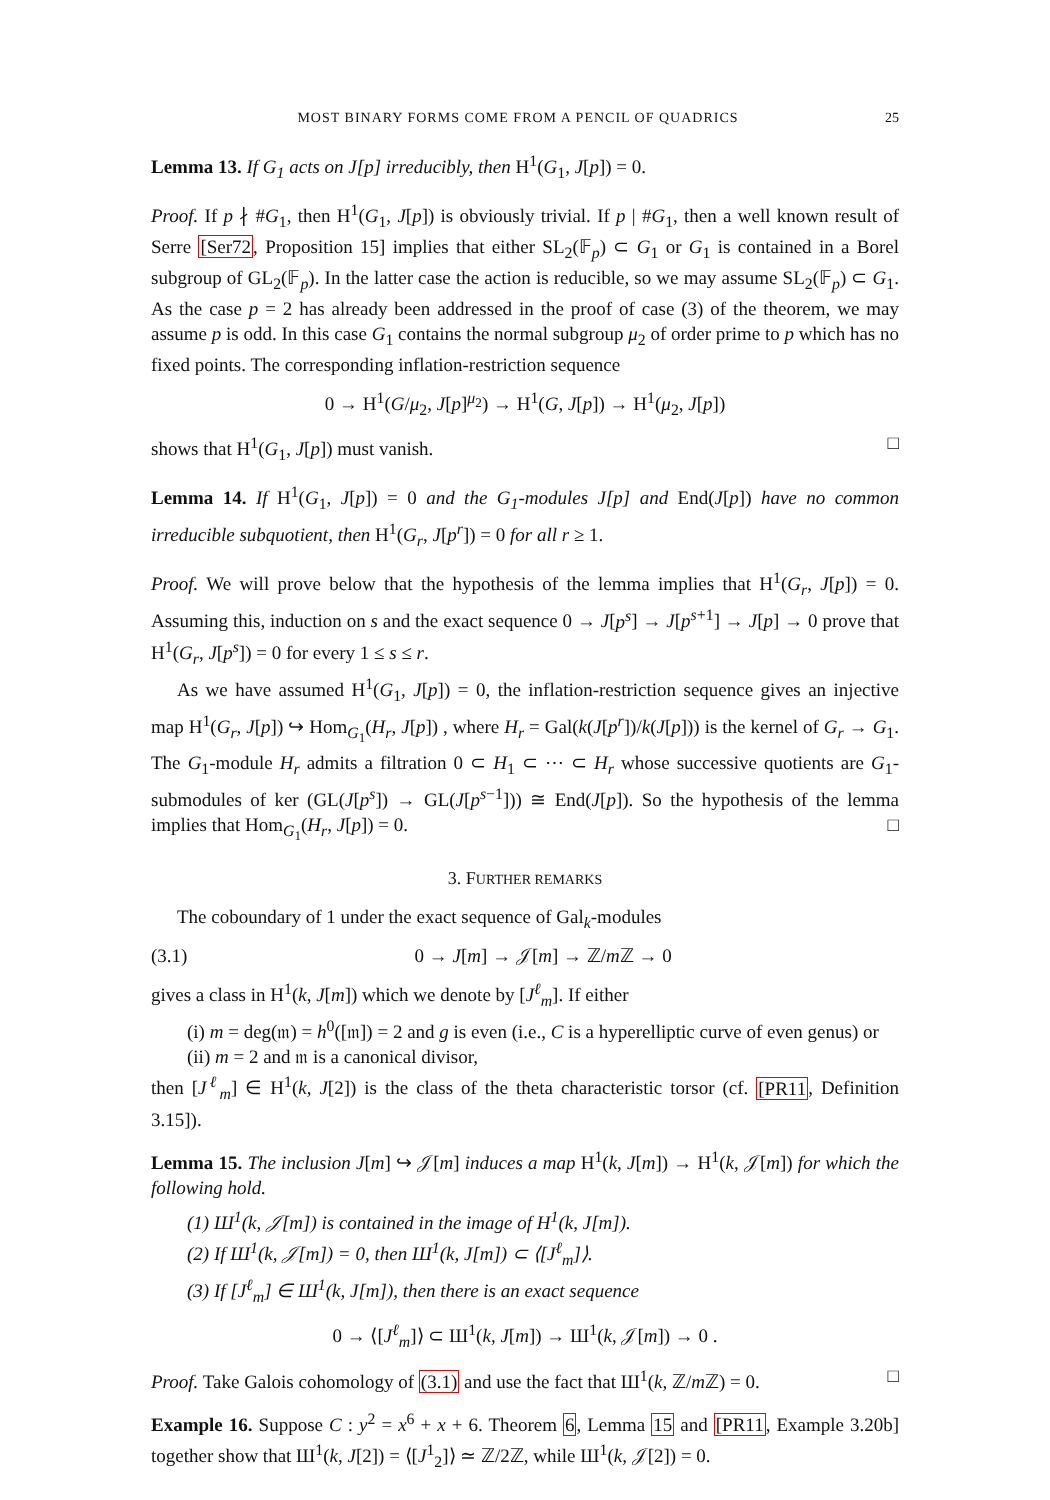MOST BINARY FORMS COME FROM A PENCIL OF QUADRICS 25
Lemma 13. If G<sub>1</sub> acts on J[p] irreducibly, then H<sup>1</sup>(G<sub>1</sub>, J[p]) = 0.
Proof. If p ∤ #G<sub>1</sub>, then H<sup>1</sup>(G<sub>1</sub>, J[p]) is obviously trivial. If p | #G<sub>1</sub>, then a well known result of Serre [Ser72, Proposition 15] implies that either SL<sub>2</sub>(𝔽<sub>p</sub>) ⊂ G<sub>1</sub> or G<sub>1</sub> is contained in a Borel subgroup of GL<sub>2</sub>(𝔽<sub>p</sub>). In the latter case the action is reducible, so we may assume SL<sub>2</sub>(𝔽<sub>p</sub>) ⊂ G<sub>1</sub>. As the case p = 2 has already been addressed in the proof of case (3) of the theorem, we may assume p is odd. In this case G<sub>1</sub> contains the normal subgroup μ<sub>2</sub> of order prime to p which has no fixed points. The corresponding inflation-restriction sequence
0 → H<sup>1</sup>(G/μ<sub>2</sub>, J[p]<sup>μ<sub>2</sub></sup>) → H<sup>1</sup>(G, J[p]) → H<sup>1</sup>(μ<sub>2</sub>, J[p])
shows that H<sup>1</sup>(G<sub>1</sub>, J[p]) must vanish. □
Lemma 14. If H<sup>1</sup>(G<sub>1</sub>, J[p]) = 0 and the G<sub>1</sub>-modules J[p] and End(J[p]) have no common irreducible subquotient, then H<sup>1</sup>(G<sub>r</sub>, J[p<sup>r</sup>]) = 0 for all r ≥ 1.
Proof. We will prove below that the hypothesis of the lemma implies that H<sup>1</sup>(G<sub>r</sub>, J[p]) = 0. Assuming this, induction on s and the exact sequence 0 → J[p<sup>s</sup>] → J[p<sup>s+1</sup>] → J[p] → 0 prove that H<sup>1</sup>(G<sub>r</sub>, J[p<sup>s</sup>]) = 0 for every 1 ≤ s ≤ r.
As we have assumed H<sup>1</sup>(G<sub>1</sub>, J[p]) = 0, the inflation-restriction sequence gives an injective map H<sup>1</sup>(G<sub>r</sub>, J[p]) ↪ Hom<sub>G<sub>1</sub></sub>(H<sub>r</sub>, J[p]) , where H<sub>r</sub> = Gal(k(J[p<sup>r</sup>])/k(J[p])) is the kernel of G<sub>r</sub> → G<sub>1</sub>. The G<sub>1</sub>-module H<sub>r</sub> admits a filtration 0 ⊂ H<sub>1</sub> ⊂ ⋯ ⊂ H<sub>r</sub> whose successive quotients are G<sub>1</sub>-submodules of ker (GL(J[p<sup>s</sup>]) → GL(J[p<sup>s−1</sup>])) ≅ End(J[p]). So the hypothesis of the lemma implies that Hom<sub>G<sub>1</sub></sub>(H<sub>r</sub>, J[p]) = 0. □
3. FURTHER REMARKS
The coboundary of 1 under the exact sequence of Gal<sub>k</sub>-modules
(3.1) 0 → J[m] → 𝒥[m] → ℤ/m ℤ → 0
gives a class in H<sup>1</sup>(k, J[m]) which we denote by [J<sup>ℓ</sup><sub>m</sub>]. If either
(i) m = deg(𝔪) = h<sup>0</sup>([𝔪]) = 2 and g is even (i.e., C is a hyperelliptic curve of even genus) or
(ii) m = 2 and 𝔪 is a canonical divisor,
then [J<sup>ℓ</sup><sub>m</sub>] ∈ H<sup>1</sup>(k, J[2]) is the class of the theta characteristic torsor (cf. [PR11, Definition 3.15]).
Lemma 15. The inclusion J[m] ↪ 𝒥[m] induces a map H<sup>1</sup>(k, J[m]) → H<sup>1</sup>(k, 𝒥[m]) for which the following hold.
(1) Ш<sup>1</sup>(k, 𝒥[m]) is contained in the image of H<sup>1</sup>(k, J[m]).
(2) If Ш<sup>1</sup>(k, 𝒥[m]) = 0, then Ш<sup>1</sup>(k, J[m]) ⊂ ⟨[J<sup>ℓ</sup><sub>m</sub>]⟩.
(3) If [J<sup>ℓ</sup><sub>m</sub>] ∈ Ш<sup>1</sup>(k, J[m]), then there is an exact sequence
0 → ⟨[J<sup>ℓ</sup><sub>m</sub>]⟩ ⊂ Ш<sup>1</sup>(k, J[m]) → Ш<sup>1</sup>(k, 𝒥[m]) → 0 .
Proof. Take Galois cohomology of (3.1) and use the fact that Ш<sup>1</sup>(k, ℤ/m ℤ) = 0. □
Example 16. Suppose C : y<sup>2</sup> = x<sup>6</sup> + x + 6. Theorem 6, Lemma 15 and [PR11, Example 3.20b] together show that Ш<sup>1</sup>(k, J[2]) = ⟨[J<sup>1</sup><sub>2</sub>]⟩ ≃ ℤ/2ℤ, while Ш<sup>1</sup>(k, 𝒥[2]) = 0.